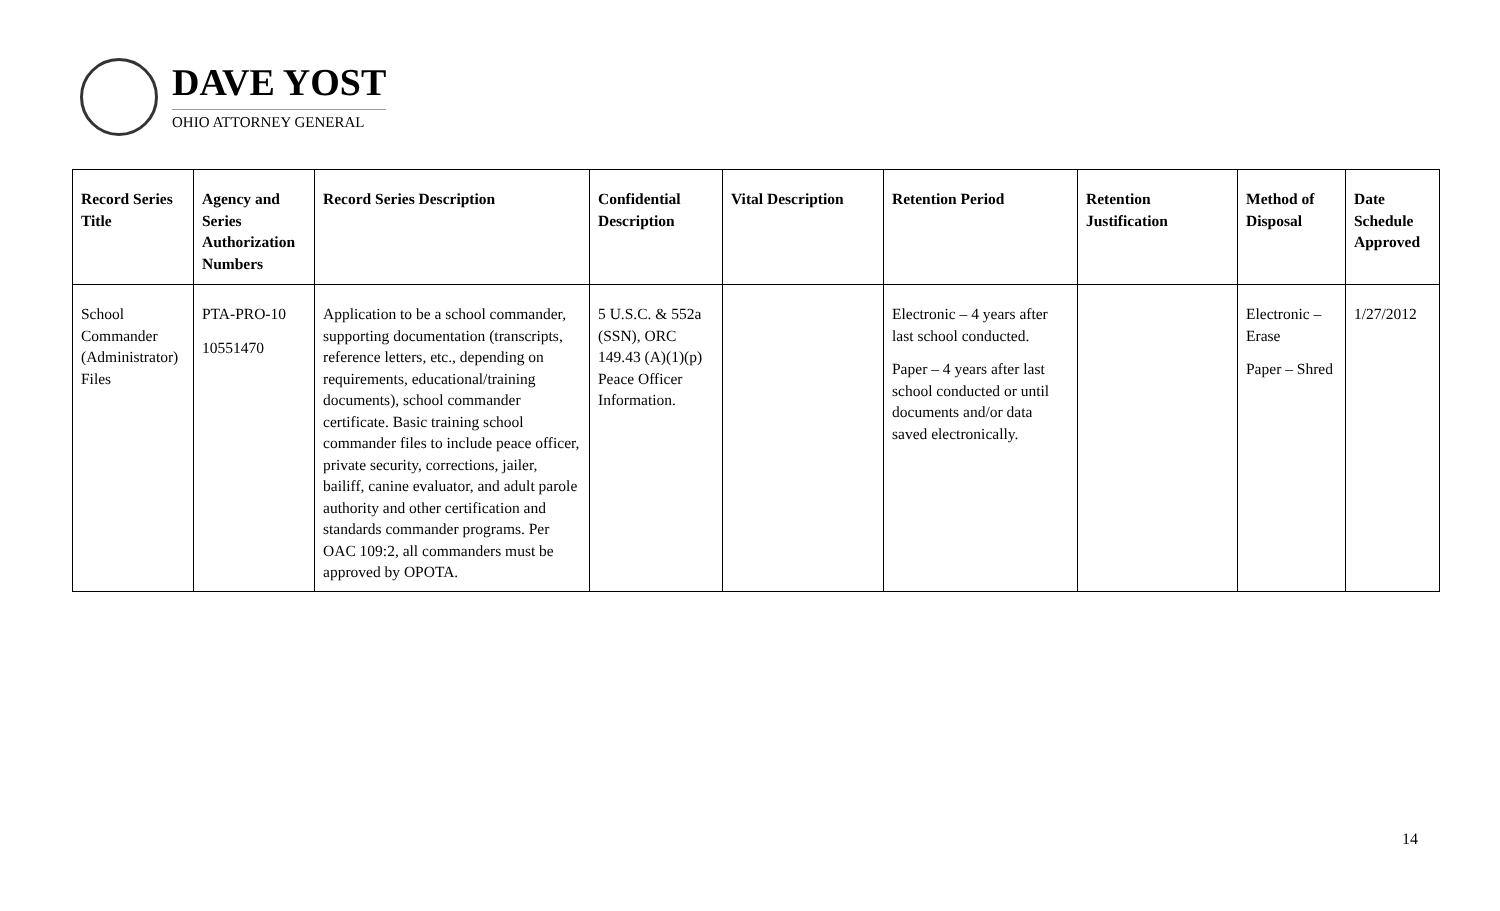DAVE YOST
OHIO ATTORNEY GENERAL
| Record Series Title | Agency and Series Authorization Numbers | Record Series Description | Confidential Description | Vital Description | Retention Period | Retention Justification | Method of Disposal | Date Schedule Approved |
| --- | --- | --- | --- | --- | --- | --- | --- | --- |
| School Commander (Administrator) Files | PTA-PRO-10 10551470 | Application to be a school commander, supporting documentation (transcripts, reference letters, etc., depending on requirements, educational/training documents), school commander certificate. Basic training school commander files to include peace officer, private security, corrections, jailer, bailiff, canine evaluator, and adult parole authority and other certification and standards commander programs. Per OAC 109:2, all commanders must be approved by OPOTA. | 5 U.S.C. & 552a (SSN), ORC 149.43 (A)(1)(p) Peace Officer Information. | | Electronic – 4 years after last school conducted. Paper – 4 years after last school conducted or until documents and/or data saved electronically. | | Electronic – Erase Paper – Shred | 1/27/2012 |
14